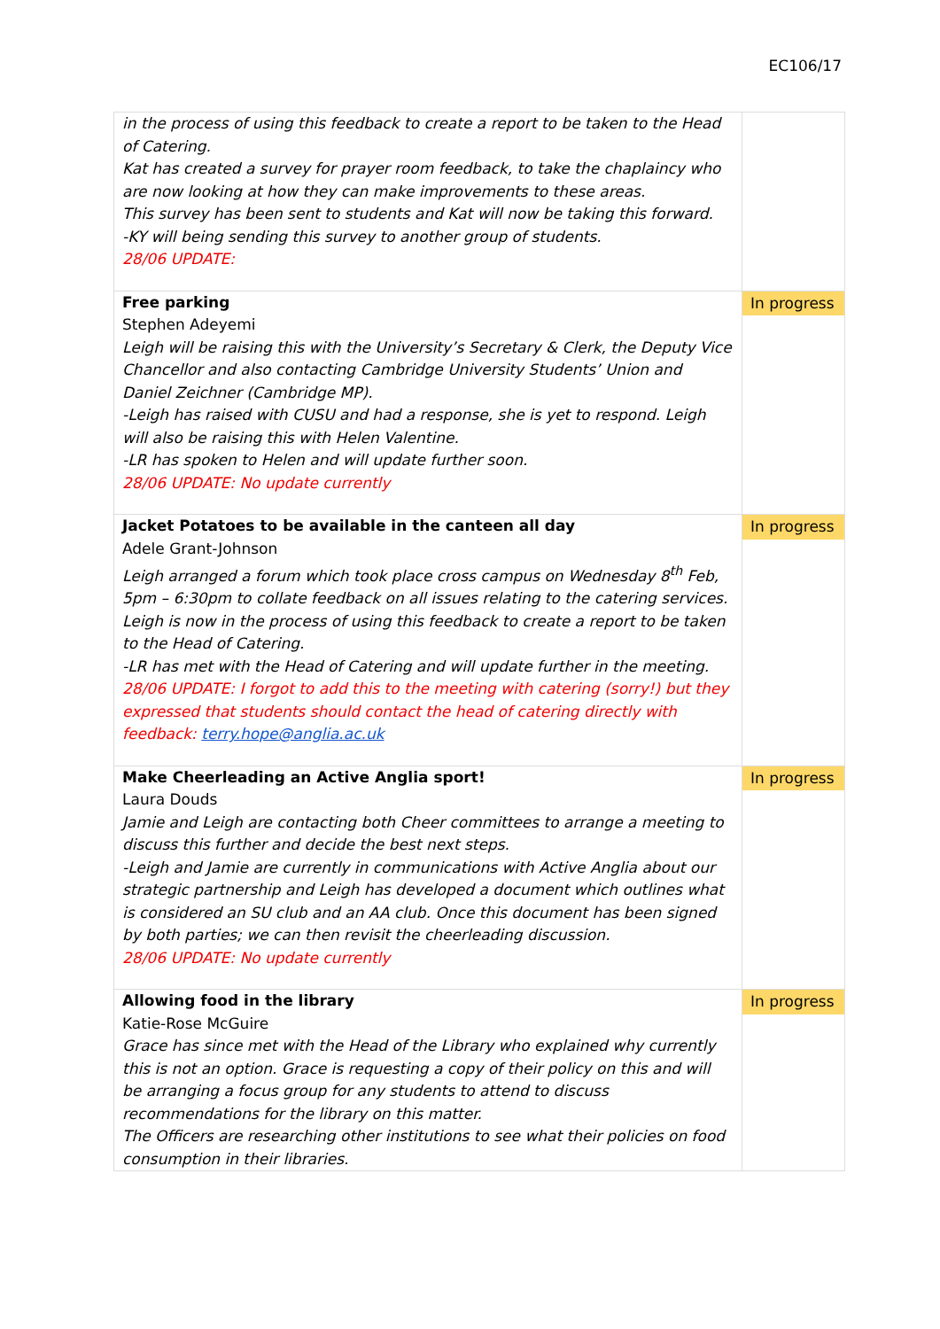EC106/17
| in the process of using this feedback to create a report to be taken to the Head of Catering. Kat has created a survey for prayer room feedback, to take the chaplaincy who are now looking at how they can make improvements to these areas. This survey has been sent to students and Kat will now be taking this forward. -KY will being sending this survey to another group of students. 28/06 UPDATE: | |
| Free parking Stephen Adeyemi Leigh will be raising this with the University’s Secretary & Clerk, the Deputy Vice Chancellor and also contacting Cambridge University Students’ Union and Daniel Zeichner (Cambridge MP). -Leigh has raised with CUSU and had a response, she is yet to respond. Leigh will also be raising this with Helen Valentine. -LR has spoken to Helen and will update further soon. 28/06 UPDATE: No update currently | In progress |
| Jacket Potatoes to be available in the canteen all day Adele Grant-Johnson Leigh arranged a forum which took place cross campus on Wednesday 8<sup>th</sup> Feb, 5pm – 6:30pm to collate feedback on all issues relating to the catering services. Leigh is now in the process of using this feedback to create a report to be taken to the Head of Catering. -LR has met with the Head of Catering and will update further in the meeting. 28/06 UPDATE: I forgot to add this to the meeting with catering (sorry!) but they expressed that students should contact the head of catering directly with feedback: terry.hope@anglia.ac.uk | In progress |
| Make Cheerleading an Active Anglia sport! Laura Douds Jamie and Leigh are contacting both Cheer committees to arrange a meeting to discuss this further and decide the best next steps. -Leigh and Jamie are currently in communications with Active Anglia about our strategic partnership and Leigh has developed a document which outlines what is considered an SU club and an AA club. Once this document has been signed by both parties; we can then revisit the cheerleading discussion. 28/06 UPDATE: No update currently | In progress |
| Allowing food in the library Katie-Rose McGuire Grace has since met with the Head of the Library who explained why currently this is not an option. Grace is requesting a copy of their policy on this and will be arranging a focus group for any students to attend to discuss recommendations for the library on this matter. The Officers are researching other institutions to see what their policies on food consumption in their libraries. | In progress |